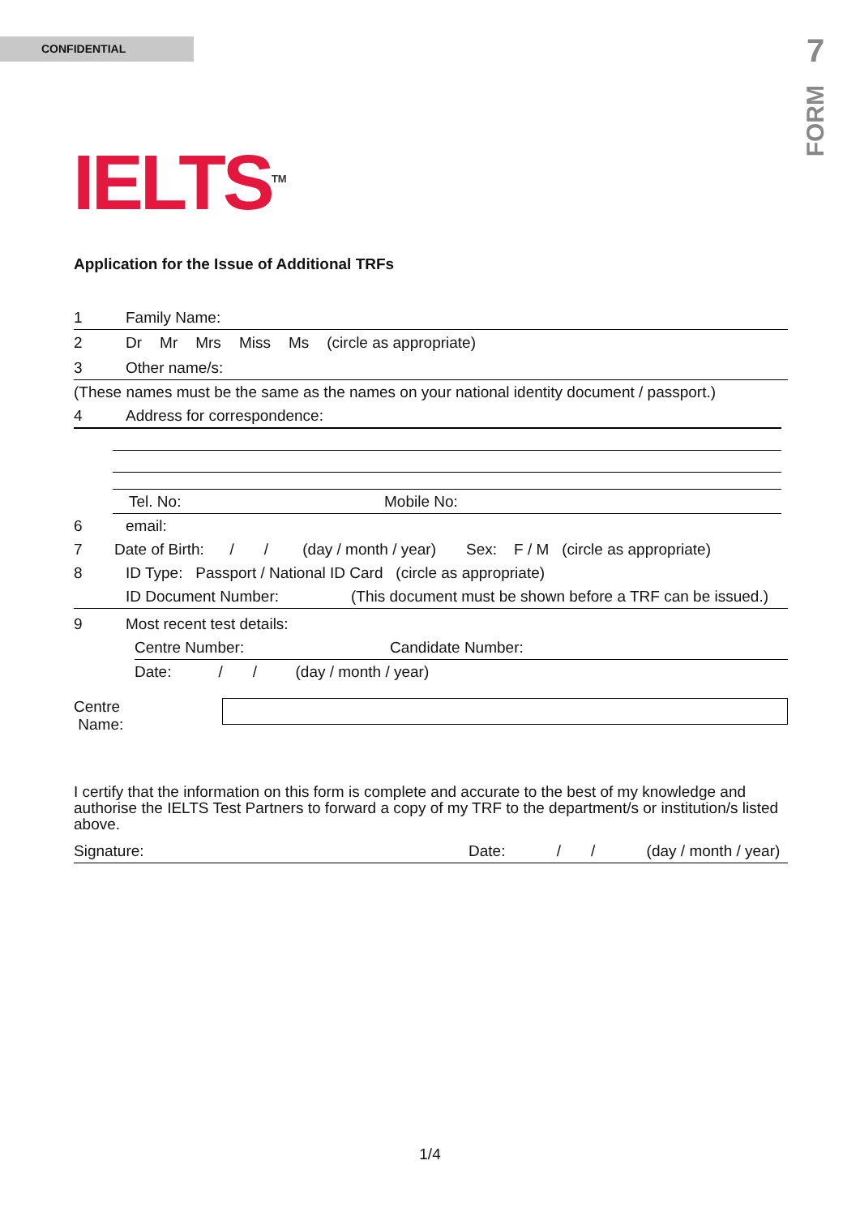CONFIDENTIAL
7
FORM
IELTS<sup>TM</sup>
Application for the Issue of Additional TRFs
1 Family Name:
2 Dr Mr Mrs Miss Ms (circle as appropriate)
3 Other name/s:
(These names must be the same as the names on your national identity document / passport.)
4 Address for correspondence:
Tel. No: Mobile No:
6 email:
7 Date of Birth: / / (day / month / year) Sex: F / M (circle as appropriate)
8 ID Type: Passport / National ID Card (circle as appropriate)
ID Document Number: (This document must be shown before a TRF can be issued.)
9 Most recent test details:
Centre Number: Candidate Number:
Date: / / (day / month / year)
Centre Name:
I certify that the information on this form is complete and accurate to the best of my knowledge and authorise the IELTS Test Partners to forward a copy of my TRF to the department/s or institution/s listed above.
Signature: Date: / / (day / month / year)
1/4